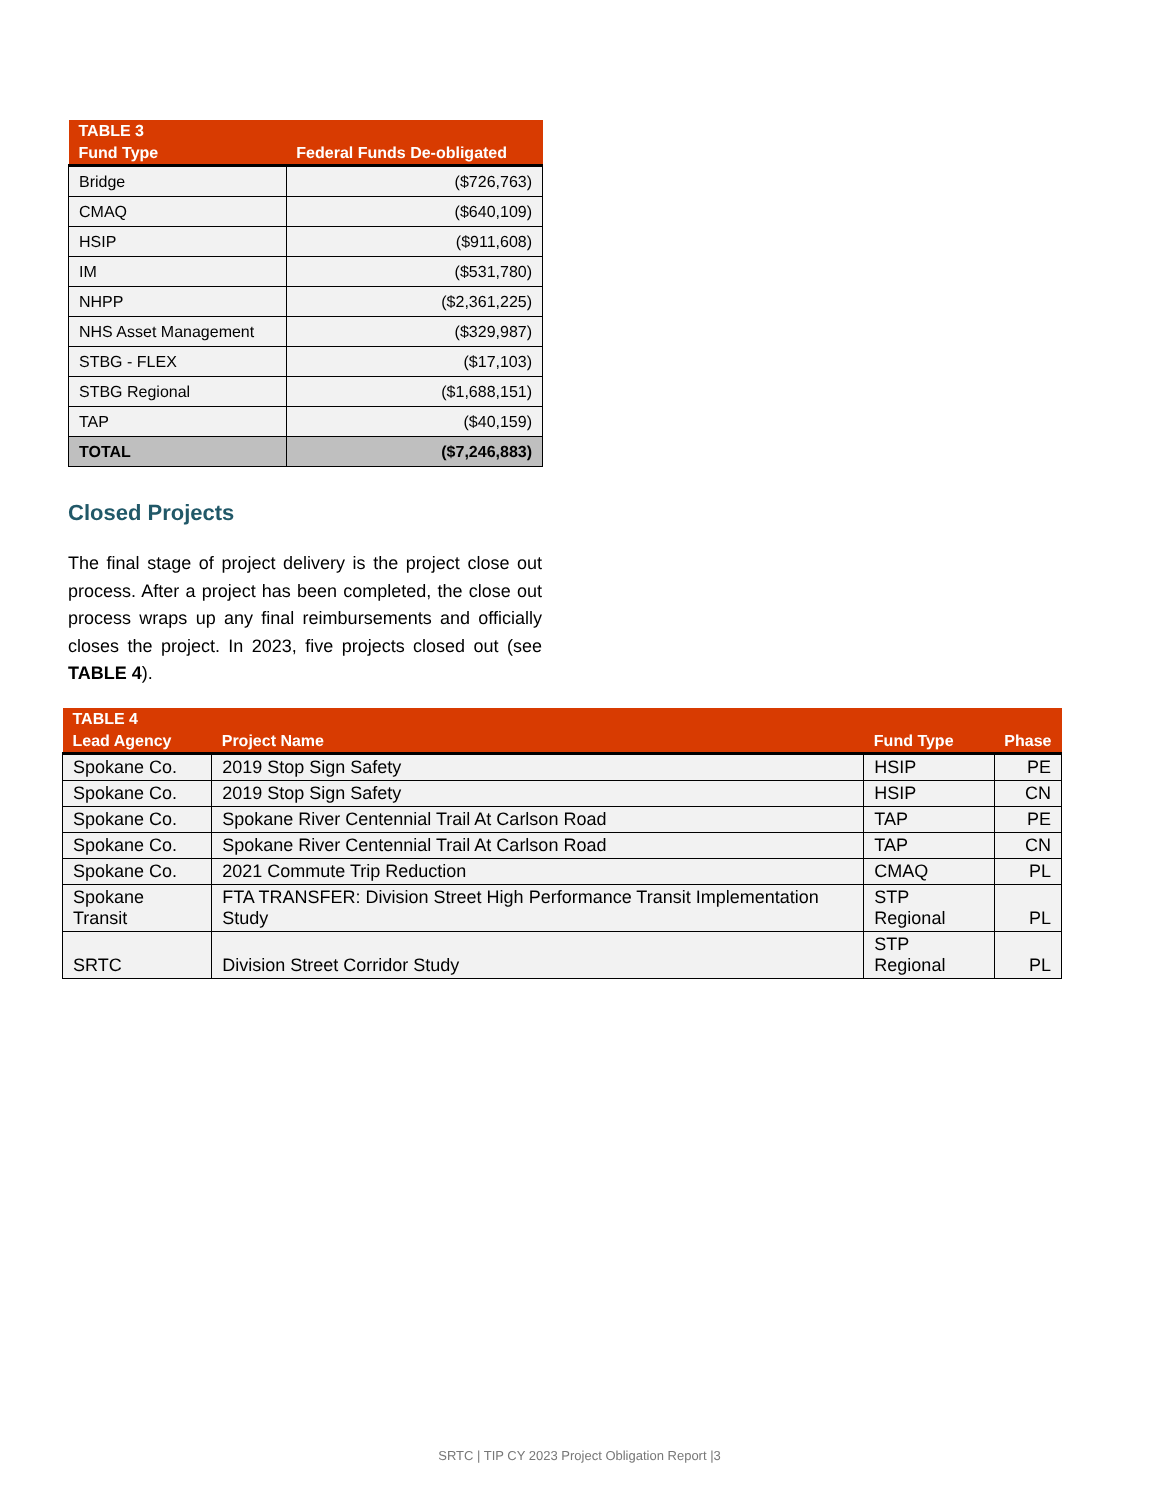| TABLE 3 | |
| --- | --- |
| Fund Type | Federal Funds De-obligated |
| Bridge | ($726,763) |
| CMAQ | ($640,109) |
| HSIP | ($911,608) |
| IM | ($531,780) |
| NHPP | ($2,361,225) |
| NHS Asset Management | ($329,987) |
| STBG - FLEX | ($17,103) |
| STBG Regional | ($1,688,151) |
| TAP | ($40,159) |
| TOTAL | ($7,246,883) |
Closed Projects
The final stage of project delivery is the project close out process. After a project has been completed, the close out process wraps up any final reimbursements and officially closes the project. In 2023, five projects closed out (see TABLE 4).
| TABLE 4 | | | |
| --- | --- | --- | --- |
| Lead Agency | Project Name | Fund Type | Phase |
| Spokane Co. | 2019 Stop Sign Safety | HSIP | PE |
| Spokane Co. | 2019 Stop Sign Safety | HSIP | CN |
| Spokane Co. | Spokane River Centennial Trail At Carlson Road | TAP | PE |
| Spokane Co. | Spokane River Centennial Trail At Carlson Road | TAP | CN |
| Spokane Co. | 2021 Commute Trip Reduction | CMAQ | PL |
| Spokane Transit | FTA TRANSFER: Division Street High Performance Transit Implementation Study | STP Regional | PL |
| SRTC | Division Street Corridor Study | STP Regional | PL |
SRTC | TIP CY 2023 Project Obligation Report |3